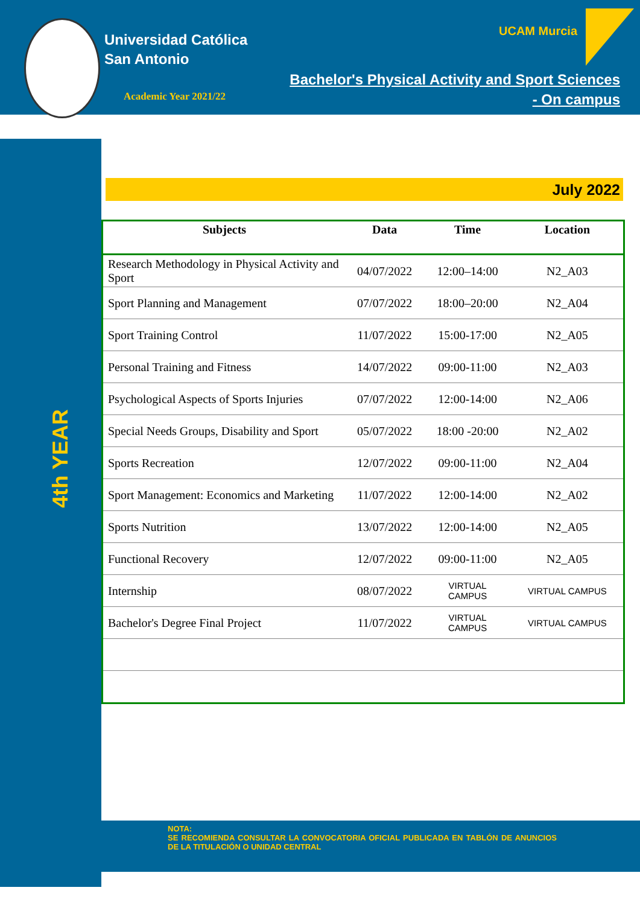Universidad Católica
San Antonio
Academic Year 2021/22
UCAM Murcia
Bachelor's Physical Activity and Sport Sciences
- On campus
4th YEAR
July 2022
| Subjects | Data | Time | Location |
| --- | --- | --- | --- |
| Research Methodology in Physical Activity and Sport | 04/07/2022 | 12:00–14:00 | N2_A03 |
| Sport Planning and Management | 07/07/2022 | 18:00–20:00 | N2_A04 |
| Sport Training Control | 11/07/2022 | 15:00-17:00 | N2_A05 |
| Personal Training and Fitness | 14/07/2022 | 09:00-11:00 | N2_A03 |
| Psychological Aspects of Sports Injuries | 07/07/2022 | 12:00-14:00 | N2_A06 |
| Special Needs Groups, Disability and Sport | 05/07/2022 | 18:00 -20:00 | N2_A02 |
| Sports Recreation | 12/07/2022 | 09:00-11:00 | N2_A04 |
| Sport Management: Economics and Marketing | 11/07/2022 | 12:00-14:00 | N2_A02 |
| Sports Nutrition | 13/07/2022 | 12:00-14:00 | N2_A05 |
| Functional Recovery | 12/07/2022 | 09:00-11:00 | N2_A05 |
| Internship | 08/07/2022 | VIRTUAL CAMPUS | VIRTUAL CAMPUS |
| Bachelor's Degree Final Project | 11/07/2022 | VIRTUAL CAMPUS | VIRTUAL CAMPUS |
NOTA:
SE RECOMIENDA CONSULTAR LA CONVOCATORIA OFICIAL PUBLICADA EN TABLÓN DE ANUNCIOS DE LA TITULACIÓN O UNIDAD CENTRAL